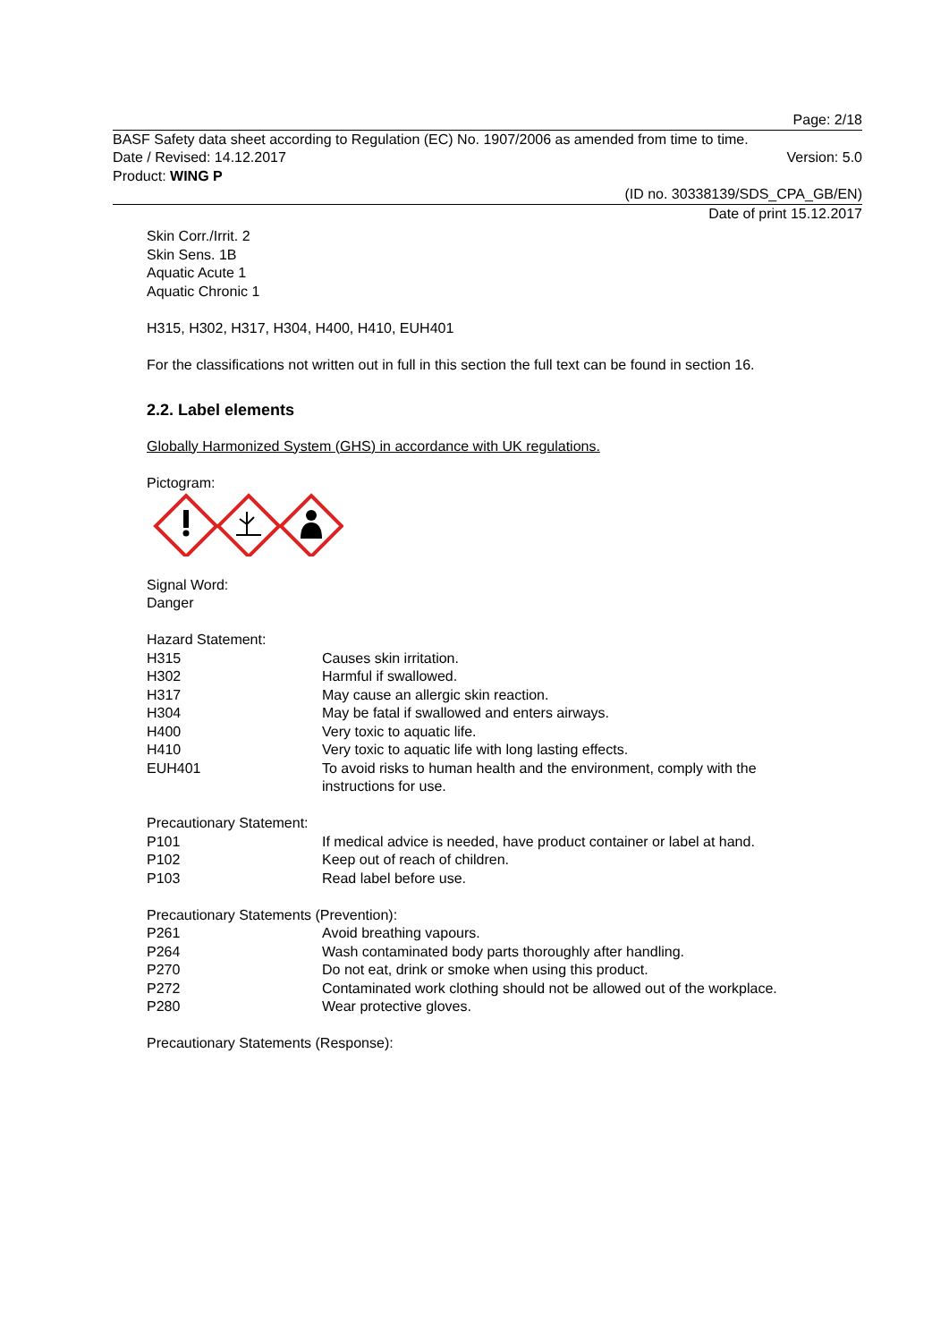Page: 2/18
BASF Safety data sheet according to Regulation (EC) No. 1907/2006 as amended from time to time.
Date / Revised: 14.12.2017 Version: 5.0
Product: WING P
(ID no. 30338139/SDS_CPA_GB/EN)
Date of print 15.12.2017
Skin Corr./Irrit. 2
Skin Sens. 1B
Aquatic Acute 1
Aquatic Chronic 1
H315, H302, H317, H304, H400, H410, EUH401
For the classifications not written out in full in this section the full text can be found in section 16.
2.2. Label elements
Globally Harmonized System (GHS) in accordance with UK regulations.
Pictogram:
Signal Word:
Danger
Hazard Statement:
| H315 | Causes skin irritation. |
| H302 | Harmful if swallowed. |
| H317 | May cause an allergic skin reaction. |
| H304 | May be fatal if swallowed and enters airways. |
| H400 | Very toxic to aquatic life. |
| H410 | Very toxic to aquatic life with long lasting effects. |
| EUH401 | To avoid risks to human health and the environment, comply with the instructions for use. |
Precautionary Statement:
| P101 | If medical advice is needed, have product container or label at hand. |
| P102 | Keep out of reach of children. |
| P103 | Read label before use. |
Precautionary Statements (Prevention):
| P261 | Avoid breathing vapours. |
| P264 | Wash contaminated body parts thoroughly after handling. |
| P270 | Do not eat, drink or smoke when using this product. |
| P272 | Contaminated work clothing should not be allowed out of the workplace. |
| P280 | Wear protective gloves. |
Precautionary Statements (Response):